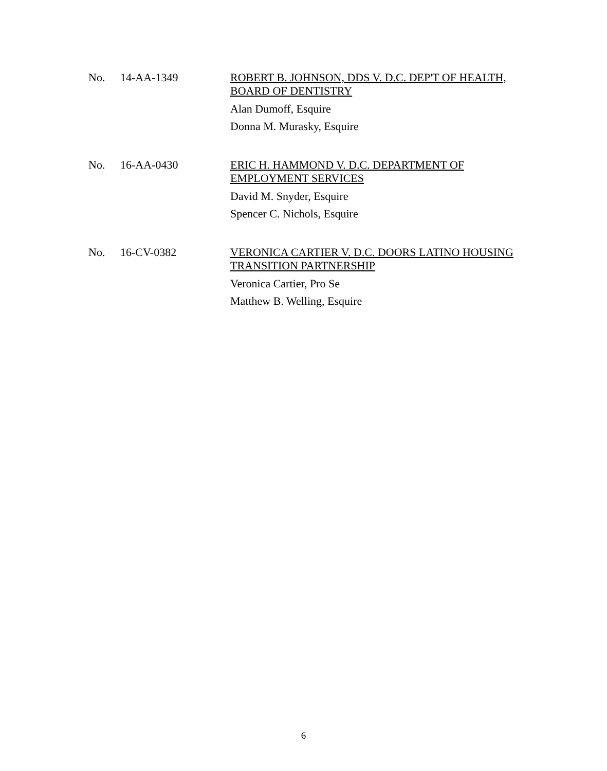No. 14-AA-1349
ROBERT B. JOHNSON, DDS V. D.C. DEP'T OF HEALTH, BOARD OF DENTISTRY
Alan Dumoff, Esquire
Donna M. Murasky, Esquire
No. 16-AA-0430
ERIC H. HAMMOND V. D.C. DEPARTMENT OF
EMPLOYMENT SERVICES
David M. Snyder, Esquire
Spencer C. Nichols, Esquire
No. 16-CV-0382
VERONICA CARTIER V. D.C. DOORS LATINO HOUSING TRANSITION PARTNERSHIP
Veronica Cartier, Pro Se
Matthew B. Welling, Esquire
6